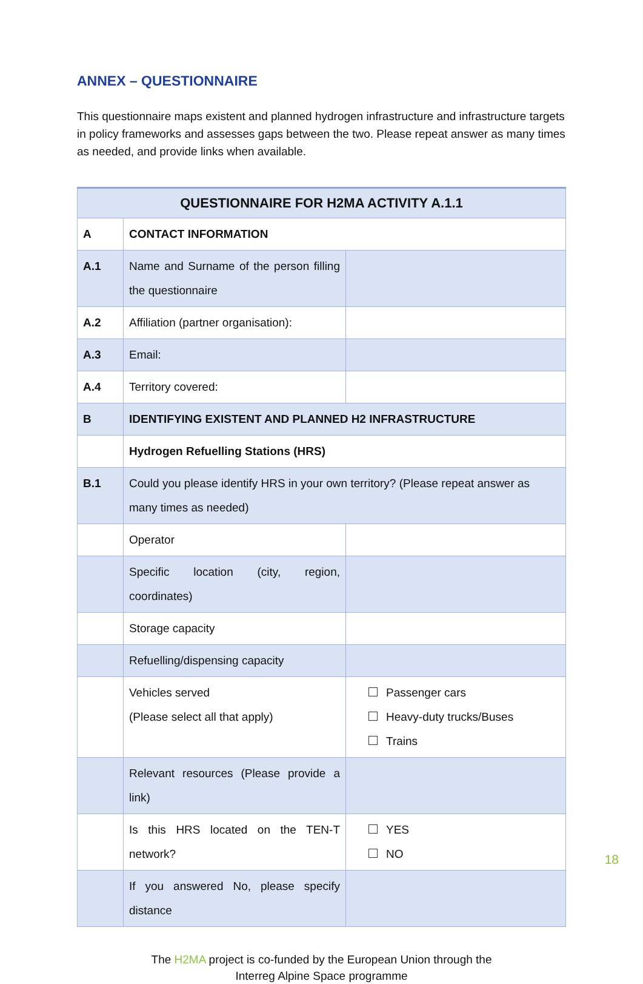ANNEX – QUESTIONNAIRE
This questionnaire maps existent and planned hydrogen infrastructure and infrastructure targets in policy frameworks and assesses gaps between the two. Please repeat answer as many times as needed, and provide links when available.
| QUESTIONNAIRE FOR H2MA ACTIVITY A.1.1 | | |
| --- | --- | --- |
| A | CONTACT INFORMATION | |
| A.1 | Name and Surname of the person filling the questionnaire | |
| A.2 | Affiliation (partner organisation): | |
| A.3 | Email: | |
| A.4 | Territory covered: | |
| B | IDENTIFYING EXISTENT AND PLANNED H2 INFRASTRUCTURE | |
| | Hydrogen Refuelling Stations (HRS) | |
| B.1 | Could you please identify HRS in your own territory? (Please repeat answer as many times as needed) | |
| | Operator | |
| | Specific location (city, region, coordinates) | |
| | Storage capacity | |
| | Refuelling/dispensing capacity | |
| | Vehicles served (Please select all that apply) | Passenger cars Heavy-duty trucks/Buses Trains |
| | Relevant resources (Please provide a link) | |
| | Is this HRS located on the TEN-T network? | YES NO |
| | If you answered No, please specify distance | |
The H2MA project is co-funded by the European Union through the
Interreg Alpine Space programme
18